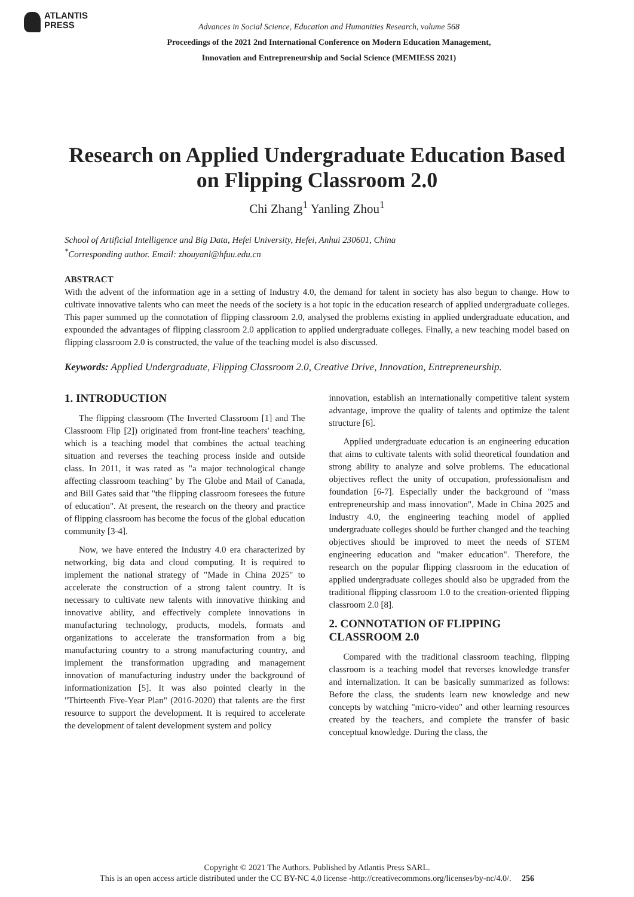ATLANTIS
PRESS
Advances in Social Science, Education and Humanities Research, volume 568
Proceedings of the 2021 2nd International Conference on Modern Education Management,
Innovation and Entrepreneurship and Social Science (MEMIESS 2021)
Research on Applied Undergraduate Education Based on Flipping Classroom 2.0
Chi Zhang<sup>1</sup> Yanling Zhou<sup>1</sup>
School of Artificial Intelligence and Big Data, Hefei University, Hefei, Anhui 230601, China
<sup>*</sup> Corresponding author. Email: zhouyanl@hfuu.edu.cn
ABSTRACT
With the advent of the information age in a setting of Industry 4.0, the demand for talent in society has also begun to change. How to cultivate innovative talents who can meet the needs of the society is a hot topic in the education research of applied undergraduate colleges. This paper summed up the connotation of flipping classroom 2.0, analysed the problems existing in applied undergraduate education, and expounded the advantages of flipping classroom 2.0 application to applied undergraduate colleges. Finally, a new teaching model based on flipping classroom 2.0 is constructed, the value of the teaching model is also discussed.
Keywords: Applied Undergraduate, Flipping Classroom 2.0, Creative Drive, Innovation, Entrepreneurship.
1. INTRODUCTION
The flipping classroom (The Inverted Classroom [1] and The Classroom Flip [2]) originated from front-line teachers' teaching, which is a teaching model that combines the actual teaching situation and reverses the teaching process inside and outside class. In 2011, it was rated as "a major technological change affecting classroom teaching" by The Globe and Mail of Canada, and Bill Gates said that "the flipping classroom foresees the future of education". At present, the research on the theory and practice of flipping classroom has become the focus of the global education community [3-4].
Now, we have entered the Industry 4.0 era characterized by networking, big data and cloud computing. It is required to implement the national strategy of "Made in China 2025" to accelerate the construction of a strong talent country. It is necessary to cultivate new talents with innovative thinking and innovative ability, and effectively complete innovations in manufacturing technology, products, models, formats and organizations to accelerate the transformation from a big manufacturing country to a strong manufacturing country, and implement the transformation upgrading and management innovation of manufacturing industry under the background of informationization [5]. It was also pointed clearly in the "Thirteenth Five-Year Plan" (2016-2020) that talents are the first resource to support the development. It is required to accelerate the development of talent development system and policy
innovation, establish an internationally competitive talent system advantage, improve the quality of talents and optimize the talent structure [6].
Applied undergraduate education is an engineering education that aims to cultivate talents with solid theoretical foundation and strong ability to analyze and solve problems. The educational objectives reflect the unity of occupation, professionalism and foundation [6-7]. Especially under the background of "mass entrepreneurship and mass innovation", Made in China 2025 and Industry 4.0, the engineering teaching model of applied undergraduate colleges should be further changed and the teaching objectives should be improved to meet the needs of STEM engineering education and "maker education". Therefore, the research on the popular flipping classroom in the education of applied undergraduate colleges should also be upgraded from the traditional flipping classroom 1.0 to the creation-oriented flipping classroom 2.0 [8].
2. CONNOTATION OF FLIPPING CLASSROOM 2.0
Compared with the traditional classroom teaching, flipping classroom is a teaching model that reverses knowledge transfer and internalization. It can be basically summarized as follows: Before the class, the students learn new knowledge and new concepts by watching "micro-video" and other learning resources created by the teachers, and complete the transfer of basic conceptual knowledge. During the class, the
Copyright © 2021 The Authors. Published by Atlantis Press SARL.
This is an open access article distributed under the CC BY-NC 4.0 license -http://creativecommons.org/licenses/by-nc/4.0/. 256